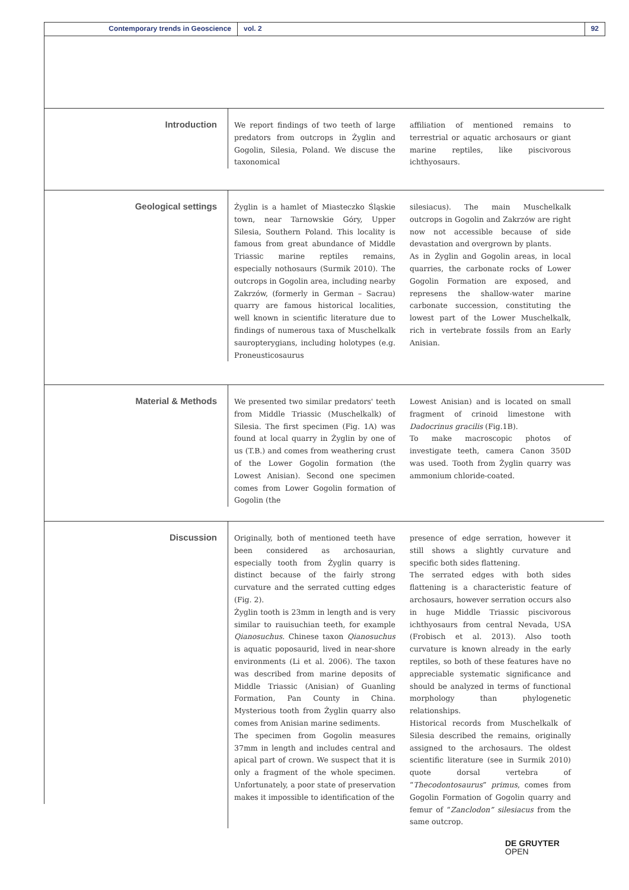Contemporary trends in Geoscience vol. 2 92
Introduction
We report findings of two teeth of large predators from outcrops in Żyglin and Gogolin, Silesia, Poland. We discuse the taxonomical
affiliation of mentioned remains to terrestrial or aquatic archosaurs or giant marine reptiles, like piscivorous ichthyosaurs.
Geological settings
Żyglin is a hamlet of Miasteczko Śląskie town, near Tarnowskie Góry, Upper Silesia, Southern Poland. This locality is famous from great abundance of Middle Triassic marine reptiles remains, especially nothosaurs (Surmik 2010). The outcrops in Gogolin area, including nearby Zakrzów, (formerly in German – Sacrau) quarry are famous historical localities, well known in scientific literature due to findings of numerous taxa of Muschelkalk sauropterygians, including holotypes (e.g. Proneusticosaurus
silesiacus). The main Muschelkalk outcrops in Gogolin and Zakrzów are right now not accessible because of side devastation and overgrown by plants.
As in Żyglin and Gogolin areas, in local quarries, the carbonate rocks of Lower Gogolin Formation are exposed, and represens the shallow-water marine carbonate succession, constituting the lowest part of the Lower Muschelkalk, rich in vertebrate fossils from an Early Anisian.
Material & Methods
We presented two similar predators' teeth from Middle Triassic (Muschelkalk) of Silesia. The first specimen (Fig. 1A) was found at local quarry in Żyglin by one of us (T.B.) and comes from weathering crust of the Lower Gogolin formation (the Lowest Anisian). Second one specimen comes from Lower Gogolin formation of Gogolin (the
Lowest Anisian) and is located on small fragment of crinoid limestone with Dadocrinus gracilis (Fig.1B).
To make macroscopic photos of investigate teeth, camera Canon 350D was used. Tooth from Żyglin quarry was ammonium chloride-coated.
Discussion
Originally, both of mentioned teeth have been considered as archosaurian, especially tooth from Żyglin quarry is distinct because of the fairly strong curvature and the serrated cutting edges (Fig. 2).
Żyglin tooth is 23mm in length and is very similar to rauisuchian teeth, for example Qianosuchus. Chinese taxon Qianosuchus is aquatic poposaurid, lived in near-shore environments (Li et al. 2006). The taxon was described from marine deposits of Middle Triassic (Anisian) of Guanling Formation, Pan County in China. Mysterious tooth from Żyglin quarry also comes from Anisian marine sediments.
The specimen from Gogolin measures 37mm in length and includes central and apical part of crown. We suspect that it is only a fragment of the whole specimen. Unfortunately, a poor state of preservation makes it impossible to identification of the
presence of edge serration, however it still shows a slightly curvature and specific both sides flattening.
The serrated edges with both sides flattening is a characteristic feature of archosaurs, however serration occurs also in huge Middle Triassic piscivorous ichthyosaurs from central Nevada, USA (Frobisch et al. 2013). Also tooth curvature is known already in the early reptiles, so both of these features have no appreciable systematic significance and should be analyzed in terms of functional morphology than phylogenetic relationships.
Historical records from Muschelkalk of Silesia described the remains, originally assigned to the archosaurs. The oldest scientific literature (see in Surmik 2010) quote dorsal vertebra of “Thecodontosaurus” primus, comes from Gogolin Formation of Gogolin quarry and femur of “Zanclodon” silesiacus from the same outcrop.
DE GRUYTER
OPEN